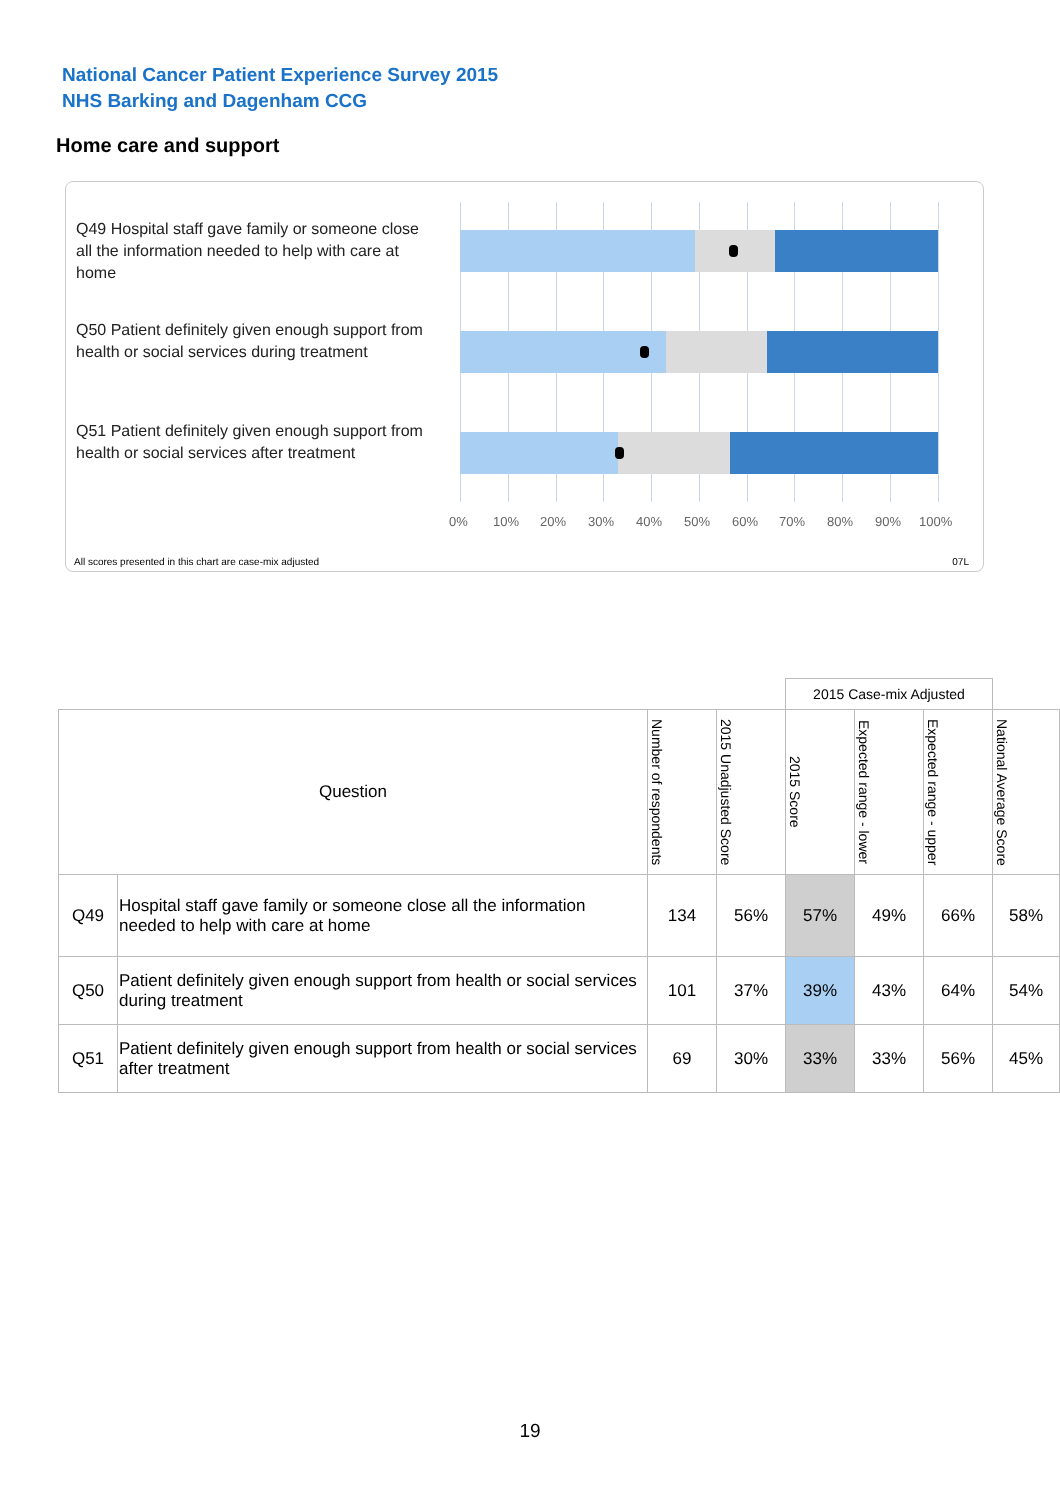National Cancer Patient Experience Survey 2015
NHS Barking and Dagenham CCG
Home care and support
Q49 Hospital staff gave family or someone close all the information needed to help with care at home
Q50 Patient definitely given enough support from health or social services during treatment
Q51 Patient definitely given enough support from health or social services after treatment
0% 10% 20% 30% 40% 50% 60% 70% 80% 90% 100%
All scores presented in this chart are case-mix adjusted
07L
| | | | | 2015 Case-mix Adjusted | | | |
| --- | --- | --- | --- | --- | --- | --- | --- |
| Question | | Number of respondents | 2015 Unadjusted Score | 2015 Score | Expected range - lower | Expected range - upper | National Average Score |
| Q49 | Hospital staff gave family or someone close all the information needed to help with care at home | 134 | 56% | 57% | 49% | 66% | 58% |
| Q50 | Patient definitely given enough support from health or social services during treatment | 101 | 37% | 39% | 43% | 64% | 54% |
| Q51 | Patient definitely given enough support from health or social services after treatment | 69 | 30% | 33% | 33% | 56% | 45% |
19